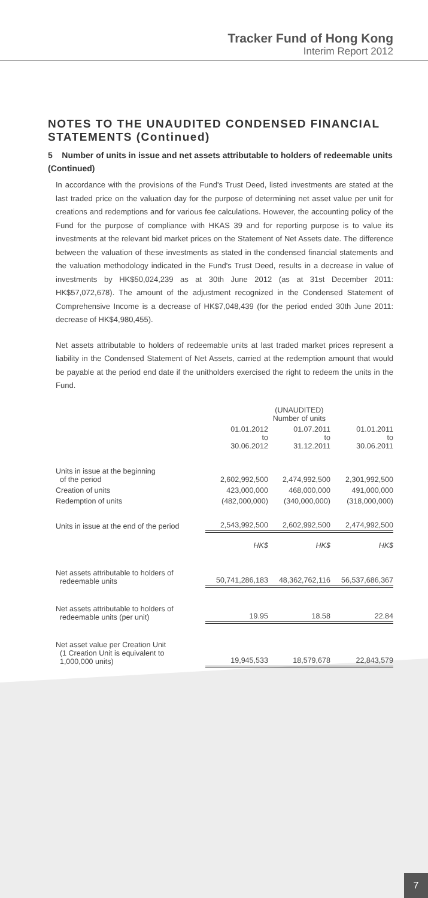Tracker Fund of Hong Kong
Interim Report 2012
NOTES TO THE UNAUDITED CONDENSED FINANCIAL STATEMENTS (Continued)
5 Number of units in issue and net assets attributable to holders of redeemable units (Continued)
In accordance with the provisions of the Fund's Trust Deed, listed investments are stated at the last traded price on the valuation day for the purpose of determining net asset value per unit for creations and redemptions and for various fee calculations. However, the accounting policy of the Fund for the purpose of compliance with HKAS 39 and for reporting purpose is to value its investments at the relevant bid market prices on the Statement of Net Assets date. The difference between the valuation of these investments as stated in the condensed financial statements and the valuation methodology indicated in the Fund's Trust Deed, results in a decrease in value of investments by HK$50,024,239 as at 30th June 2012 (as at 31st December 2011: HK$57,072,678). The amount of the adjustment recognized in the Condensed Statement of Comprehensive Income is a decrease of HK$7,048,439 (for the period ended 30th June 2011: decrease of HK$4,980,455).
Net assets attributable to holders of redeemable units at last traded market prices represent a liability in the Condensed Statement of Net Assets, carried at the redemption amount that would be payable at the period end date if the unitholders exercised the right to redeem the units in the Fund.
| | (UNAUDITED) Number of units | | |
| --- | --- | --- | --- |
| | 01.01.2012 to 30.06.2012 | 01.07.2011 to 31.12.2011 | 01.01.2011 to 30.06.2011 |
| Units in issue at the beginning of the period | 2,602,992,500 | 2,474,992,500 | 2,301,992,500 |
| Creation of units | 423,000,000 | 468,000,000 | 491,000,000 |
| Redemption of units | (482,000,000) | (340,000,000) | (318,000,000) |
| Units in issue at the end of the period | 2,543,992,500 | 2,602,992,500 | 2,474,992,500 |
| | HK$ | HK$ | HK$ |
| Net assets attributable to holders of redeemable units | 50,741,286,183 | 48,362,762,116 | 56,537,686,367 |
| Net assets attributable to holders of redeemable units (per unit) | 19.95 | 18.58 | 22.84 |
| Net asset value per Creation Unit (1 Creation Unit is equivalent to 1,000,000 units) | 19,945,533 | 18,579,678 | 22,843,579 |
7